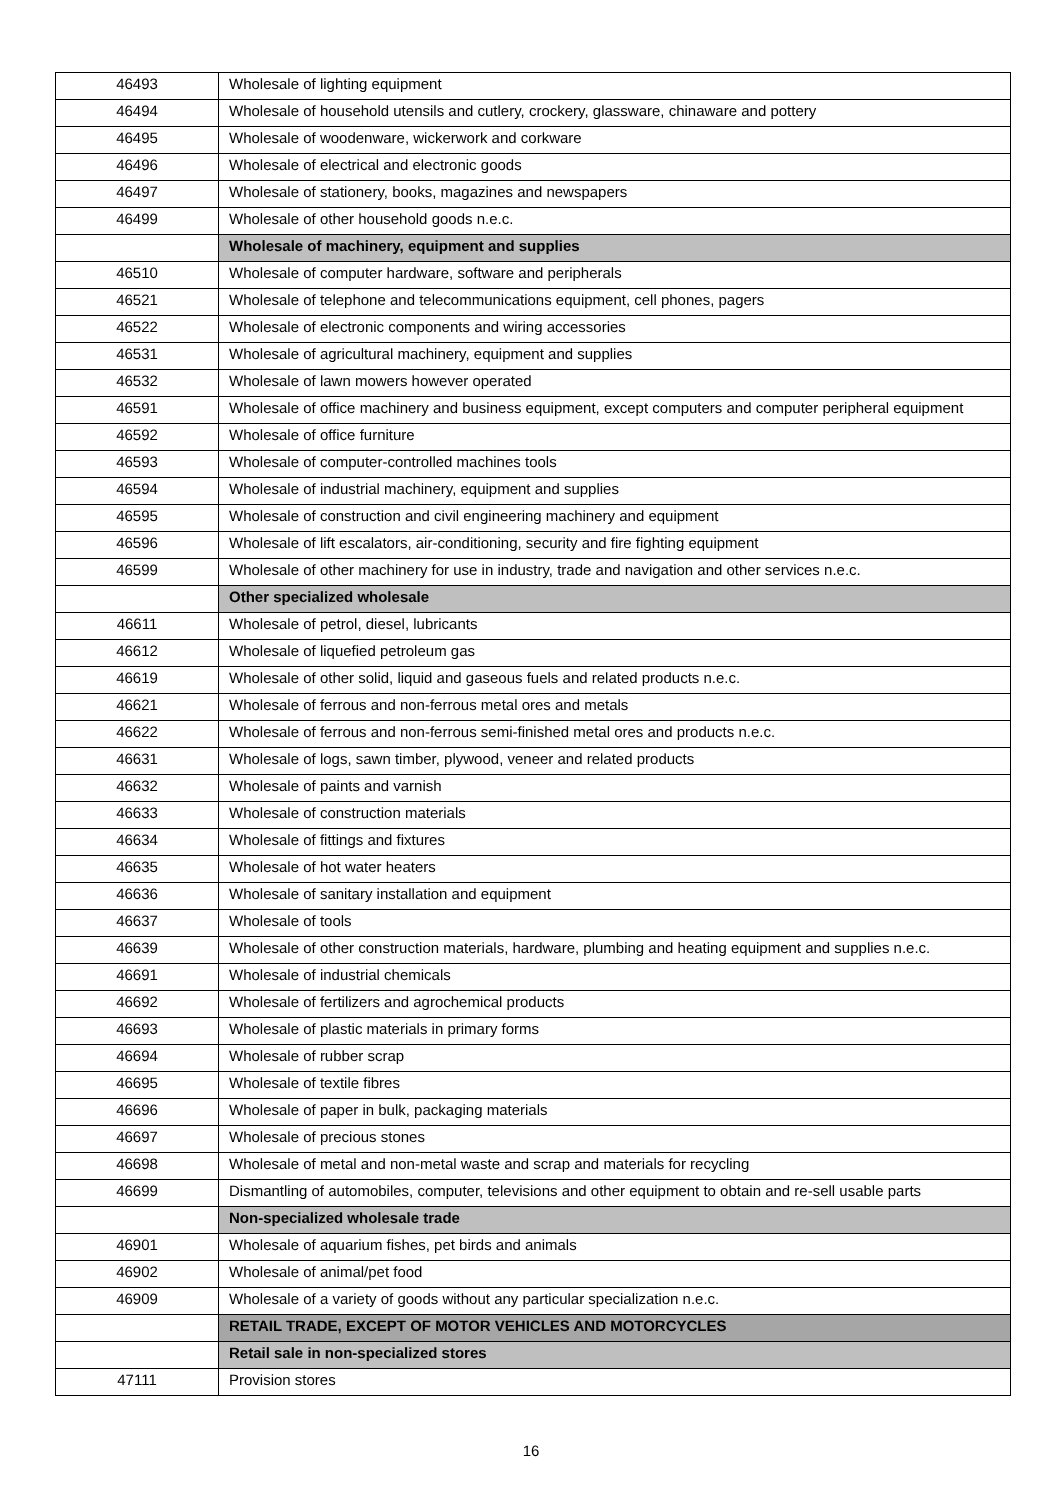| 46493 | Wholesale of lighting equipment |
| 46494 | Wholesale of household utensils and cutlery, crockery, glassware, chinaware and pottery |
| 46495 | Wholesale of woodenware, wickerwork and corkware |
| 46496 | Wholesale of electrical and electronic goods |
| 46497 | Wholesale of stationery, books, magazines and newspapers |
| 46499 | Wholesale of other household goods n.e.c. |
| | Wholesale of machinery, equipment and supplies |
| 46510 | Wholesale of computer hardware, software and peripherals |
| 46521 | Wholesale of telephone and telecommunications equipment, cell phones, pagers |
| 46522 | Wholesale of electronic components and wiring accessories |
| 46531 | Wholesale of agricultural machinery, equipment and supplies |
| 46532 | Wholesale of lawn mowers however operated |
| 46591 | Wholesale of office machinery and business equipment, except computers and computer peripheral equipment |
| 46592 | Wholesale of office furniture |
| 46593 | Wholesale of computer-controlled machines tools |
| 46594 | Wholesale of industrial machinery, equipment and supplies |
| 46595 | Wholesale of construction and civil engineering machinery and equipment |
| 46596 | Wholesale of lift escalators, air-conditioning, security and fire fighting equipment |
| 46599 | Wholesale of other machinery for use in industry, trade and navigation and other services n.e.c. |
| | Other specialized wholesale |
| 46611 | Wholesale of petrol, diesel, lubricants |
| 46612 | Wholesale of liquefied petroleum gas |
| 46619 | Wholesale of other solid, liquid and gaseous fuels and related products n.e.c. |
| 46621 | Wholesale of ferrous and non-ferrous metal ores and metals |
| 46622 | Wholesale of ferrous and non-ferrous semi-finished metal ores and products n.e.c. |
| 46631 | Wholesale of logs, sawn timber, plywood, veneer and related products |
| 46632 | Wholesale of paints and varnish |
| 46633 | Wholesale of construction materials |
| 46634 | Wholesale of fittings and fixtures |
| 46635 | Wholesale of hot water heaters |
| 46636 | Wholesale of sanitary installation and equipment |
| 46637 | Wholesale of tools |
| 46639 | Wholesale of other construction materials, hardware, plumbing and heating equipment and supplies n.e.c. |
| 46691 | Wholesale of industrial chemicals |
| 46692 | Wholesale of fertilizers and agrochemical products |
| 46693 | Wholesale of plastic materials in primary forms |
| 46694 | Wholesale of rubber scrap |
| 46695 | Wholesale of textile fibres |
| 46696 | Wholesale of paper in bulk, packaging materials |
| 46697 | Wholesale of precious stones |
| 46698 | Wholesale of metal and non-metal waste and scrap and materials for recycling |
| 46699 | Dismantling of automobiles, computer, televisions and other equipment to obtain and re-sell usable parts |
| | Non-specialized wholesale trade |
| 46901 | Wholesale of aquarium fishes, pet birds and animals |
| 46902 | Wholesale of animal/pet food |
| 46909 | Wholesale of a variety of goods without any particular specialization n.e.c. |
| | RETAIL TRADE, EXCEPT OF MOTOR VEHICLES AND MOTORCYCLES |
| | Retail sale in non-specialized stores |
| 47111 | Provision stores |
16